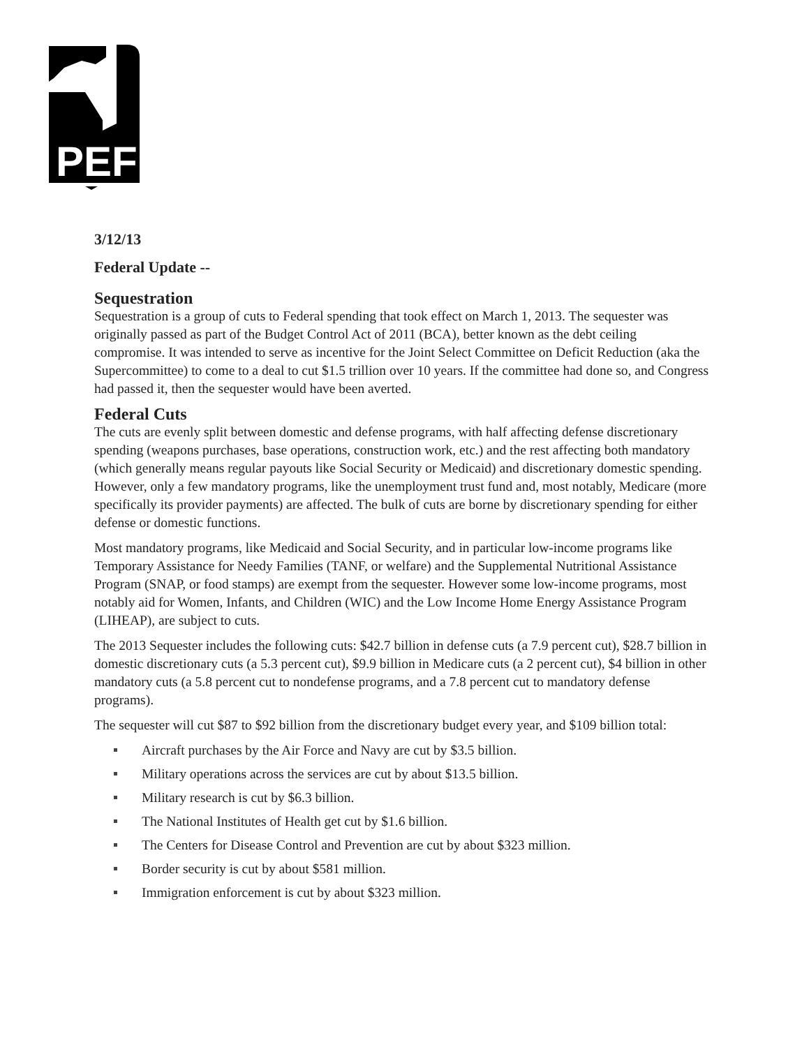PEF
3/12/13
Federal Update --
Sequestration
Sequestration is a group of cuts to Federal spending that took effect on March 1, 2013. The sequester was originally passed as part of the Budget Control Act of 2011 (BCA), better known as the debt ceiling compromise. It was intended to serve as incentive for the Joint Select Committee on Deficit Reduction (aka the Supercommittee) to come to a deal to cut $1.5 trillion over 10 years. If the committee had done so, and Congress had passed it, then the sequester would have been averted.
Federal Cuts
The cuts are evenly split between domestic and defense programs, with half affecting defense discretionary spending (weapons purchases, base operations, construction work, etc.) and the rest affecting both mandatory (which generally means regular payouts like Social Security or Medicaid) and discretionary domestic spending. However, only a few mandatory programs, like the unemployment trust fund and, most notably, Medicare (more specifically its provider payments) are affected. The bulk of cuts are borne by discretionary spending for either defense or domestic functions.
Most mandatory programs, like Medicaid and Social Security, and in particular low-income programs like Temporary Assistance for Needy Families (TANF, or welfare) and the Supplemental Nutritional Assistance Program (SNAP, or food stamps) are exempt from the sequester. However some low-income programs, most notably aid for Women, Infants, and Children (WIC) and the Low Income Home Energy Assistance Program (LIHEAP), are subject to cuts.
The 2013 Sequester includes the following cuts: $42.7 billion in defense cuts (a 7.9 percent cut), $28.7 billion in domestic discretionary cuts (a 5.3 percent cut), $9.9 billion in Medicare cuts (a 2 percent cut), $4 billion in other mandatory cuts (a 5.8 percent cut to nondefense programs, and a 7.8 percent cut to mandatory defense programs).
The sequester will cut $87 to $92 billion from the discretionary budget every year, and $109 billion total:
Aircraft purchases by the Air Force and Navy are cut by $3.5 billion.
Military operations across the services are cut by about $13.5 billion.
Military research is cut by $6.3 billion.
The National Institutes of Health get cut by $1.6 billion.
The Centers for Disease Control and Prevention are cut by about $323 million.
Border security is cut by about $581 million.
Immigration enforcement is cut by about $323 million.